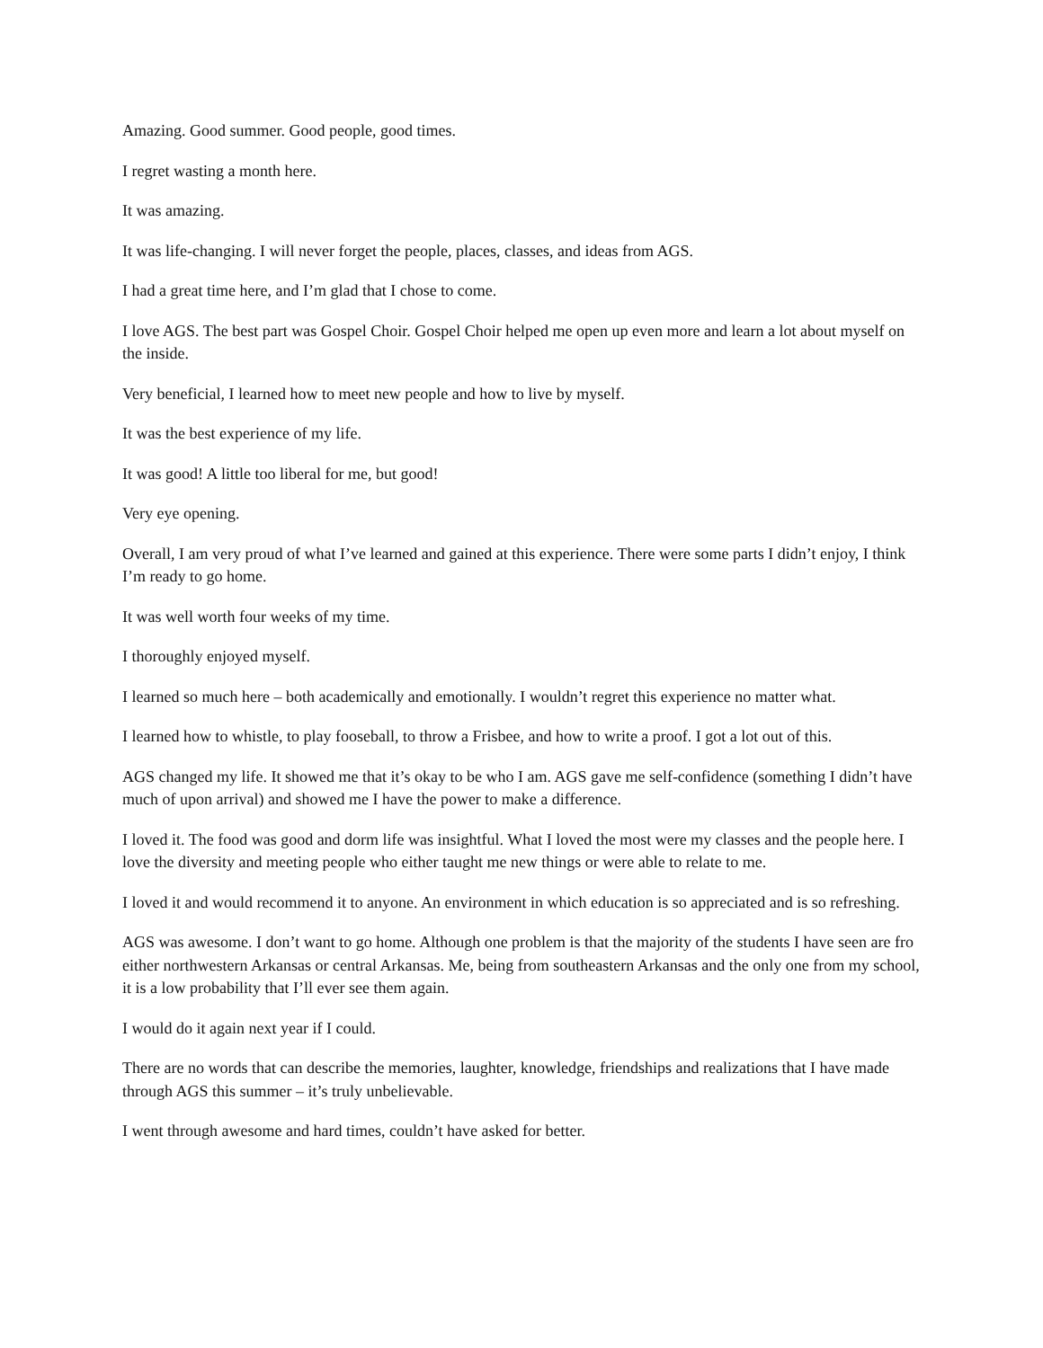Amazing. Good summer. Good people, good times.
I regret wasting a month here.
It was amazing.
It was life-changing. I will never forget the people, places, classes, and ideas from AGS.
I had a great time here, and I’m glad that I chose to come.
I love AGS. The best part was Gospel Choir. Gospel Choir helped me open up even more and learn a lot about myself on the inside.
Very beneficial, I learned how to meet new people and how to live by myself.
It was the best experience of my life.
It was good! A little too liberal for me, but good!
Very eye opening.
Overall, I am very proud of what I’ve learned and gained at this experience. There were some parts I didn’t enjoy, I think I’m ready to go home.
It was well worth four weeks of my time.
I thoroughly enjoyed myself.
I learned so much here – both academically and emotionally. I wouldn’t regret this experience no matter what.
I learned how to whistle, to play fooseball, to throw a Frisbee, and how to write a proof. I got a lot out of this.
AGS changed my life. It showed me that it’s okay to be who I am. AGS gave me self-confidence (something I didn’t have much of upon arrival) and showed me I have the power to make a difference.
I loved it. The food was good and dorm life was insightful. What I loved the most were my classes and the people here. I love the diversity and meeting people who either taught me new things or were able to relate to me.
I loved it and would recommend it to anyone. An environment in which education is so appreciated and is so refreshing.
AGS was awesome. I don’t want to go home. Although one problem is that the majority of the students I have seen are fro either northwestern Arkansas or central Arkansas. Me, being from southeastern Arkansas and the only one from my school, it is a low probability that I’ll ever see them again.
I would do it again next year if I could.
There are no words that can describe the memories, laughter, knowledge, friendships and realizations that I have made through AGS this summer – it’s truly unbelievable.
I went through awesome and hard times, couldn’t have asked for better.